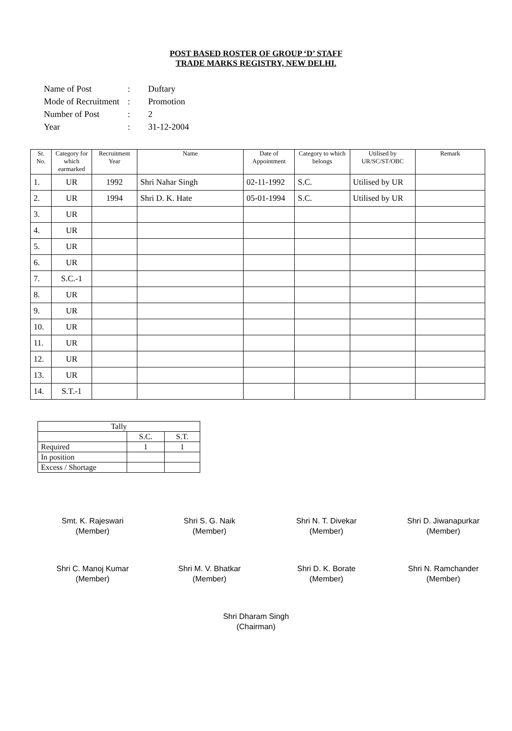POST BASED ROSTER OF GROUP ‘D’ STAFF
TRADE MARKS REGISTRY, NEW DELHI.
| Name of Post | : | Duftary |
| Mode of Recruitment | : | Promotion |
| Number of Post | : | 2 |
| Year | : | 31-12-2004 |
| Sr. No. | Category for which earmarked | Recruitment Year | Name | Date of Appointment | Category to which belongs | Utilised by UR/SC/ST/OBC | Remark |
| --- | --- | --- | --- | --- | --- | --- | --- |
| 1. | UR | 1992 | Shri Nahar Singh | 02-11-1992 | S.C. | Utilised by UR | |
| 2. | UR | 1994 | Shri D. K. Hate | 05-01-1994 | S.C. | Utilised by UR | |
| 3. | UR | | | | | | |
| 4. | UR | | | | | | |
| 5. | UR | | | | | | |
| 6. | UR | | | | | | |
| 7. | S.C.-1 | | | | | | |
| 8. | UR | | | | | | |
| 9. | UR | | | | | | |
| 10. | UR | | | | | | |
| 11. | UR | | | | | | |
| 12. | UR | | | | | | |
| 13. | UR | | | | | | |
| 14. | S.T.-1 | | | | | | |
| Tally | | |
| | S.C. | S.T. |
| Required | 1 | 1 |
| In position | | |
| Excess / Shortage | | |
Smt. K. Rajeswari
(Member)
Shri S. G. Naik
(Member)
Shri N. T. Divekar
(Member)
Shri D. Jiwanapurkar
(Member)
Shri C. Manoj Kumar
(Member)
Shri M. V. Bhatkar
(Member)
Shri D. K. Borate
(Member)
Shri N. Ramchander
(Member)
Shri Dharam Singh
(Chairman)